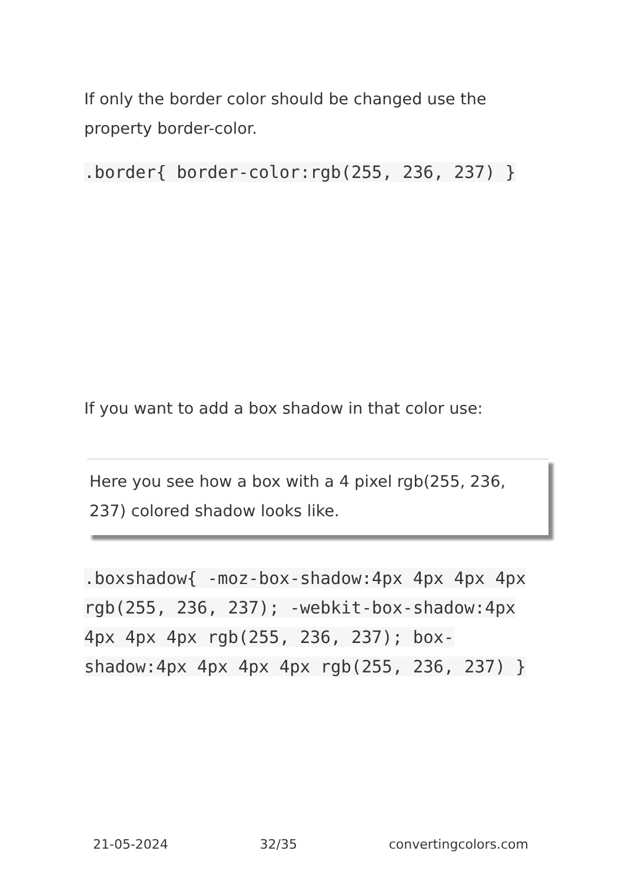If only the border color should be changed use the property border-color.
.border{ border-color:rgb(255, 236, 237) }
If you want to add a box shadow in that color use:
Here you see how a box with a 4 pixel rgb(255, 236, 237) colored shadow looks like.
.boxshadow{ -moz-box-shadow:4px 4px 4px 4px rgb(255, 236, 237); -webkit-box-shadow:4px 4px 4px 4px rgb(255, 236, 237); box-shadow:4px 4px 4px 4px rgb(255, 236, 237) }
21-05-2024 32/35 convertingcolors.com